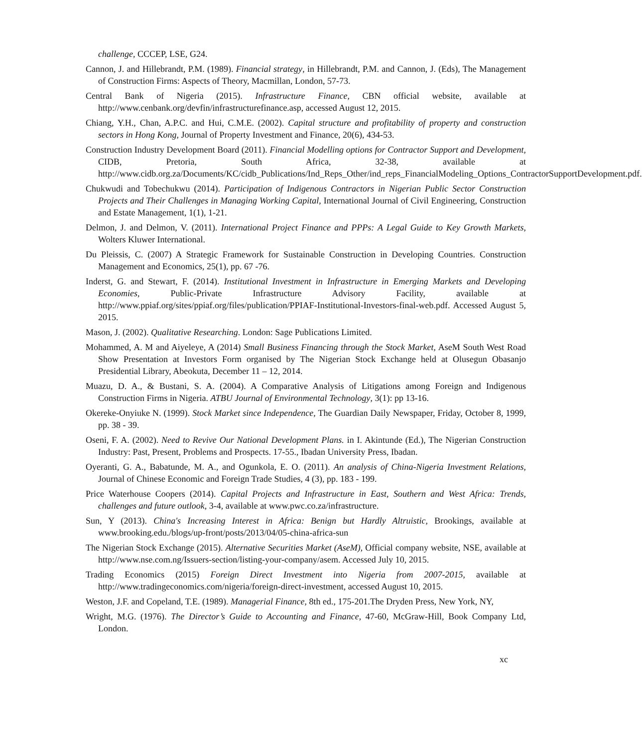challenge, CCCEP, LSE, G24.
Cannon, J. and Hillebrandt, P.M. (1989). Financial strategy, in Hillebrandt, P.M. and Cannon, J. (Eds), The Management of Construction Firms: Aspects of Theory, Macmillan, London, 57-73.
Central Bank of Nigeria (2015). Infrastructure Finance, CBN official website, available at http://www.cenbank.org/devfin/infrastructurefinance.asp, accessed August 12, 2015.
Chiang, Y.H., Chan, A.P.C. and Hui, C.M.E. (2002). Capital structure and profitability of property and construction sectors in Hong Kong, Journal of Property Investment and Finance, 20(6), 434-53.
Construction Industry Development Board (2011). Financial Modelling options for Contractor Support and Development, CIDB, Pretoria, South Africa, 32-38, available at http://www.cidb.org.za/Documents/KC/cidb_Publications/Ind_Reps_Other/ind_reps_FinancialModeling_Options_ContractorSupportDevelopment.pdf.
Chukwudi and Tobechukwu (2014). Participation of Indigenous Contractors in Nigerian Public Sector Construction Projects and Their Challenges in Managing Working Capital, International Journal of Civil Engineering, Construction and Estate Management, 1(1), 1-21.
Delmon, J. and Delmon, V. (2011). International Project Finance and PPPs: A Legal Guide to Key Growth Markets, Wolters Kluwer International.
Du Pleissis, C. (2007) A Strategic Framework for Sustainable Construction in Developing Countries. Construction Management and Economics, 25(1), pp. 67 -76.
Inderst, G. and Stewart, F. (2014). Institutional Investment in Infrastructure in Emerging Markets and Developing Economies, Public-Private Infrastructure Advisory Facility, available at http://www.ppiaf.org/sites/ppiaf.org/files/publication/PPIAF-Institutional-Investors-final-web.pdf. Accessed August 5, 2015.
Mason, J. (2002). Qualitative Researching. London: Sage Publications Limited.
Mohammed, A. M and Aiyeleye, A (2014) Small Business Financing through the Stock Market, AseM South West Road Show Presentation at Investors Form organised by The Nigerian Stock Exchange held at Olusegun Obasanjo Presidential Library, Abeokuta, December 11 – 12, 2014.
Muazu, D. A., & Bustani, S. A. (2004). A Comparative Analysis of Litigations among Foreign and Indigenous Construction Firms in Nigeria. ATBU Journal of Environmental Technology, 3(1): pp 13-16.
Okereke-Onyiuke N. (1999). Stock Market since Independence, The Guardian Daily Newspaper, Friday, October 8, 1999, pp. 38 - 39.
Oseni, F. A. (2002). Need to Revive Our National Development Plans. in I. Akintunde (Ed.), The Nigerian Construction Industry: Past, Present, Problems and Prospects. 17-55., Ibadan University Press, Ibadan.
Oyeranti, G. A., Babatunde, M. A., and Ogunkola, E. O. (2011). An analysis of China-Nigeria Investment Relations, Journal of Chinese Economic and Foreign Trade Studies, 4 (3), pp. 183 - 199.
Price Waterhouse Coopers (2014). Capital Projects and Infrastructure in East, Southern and West Africa: Trends, challenges and future outlook, 3-4, available at www.pwc.co.za/infrastructure.
Sun, Y (2013). China's Increasing Interest in Africa: Benign but Hardly Altruistic, Brookings, available at www.brooking.edu./blogs/up-front/posts/2013/04/05-china-africa-sun
The Nigerian Stock Exchange (2015). Alternative Securities Market (AseM), Official company website, NSE, available at http://www.nse.com.ng/Issuers-section/listing-your-company/asem. Accessed July 10, 2015.
Trading Economics (2015) Foreign Direct Investment into Nigeria from 2007-2015, available at http://www.tradingeconomics.com/nigeria/foreign-direct-investment, accessed August 10, 2015.
Weston, J.F. and Copeland, T.E. (1989). Managerial Finance, 8th ed., 175-201.The Dryden Press, New York, NY,
Wright, M.G. (1976). The Director’s Guide to Accounting and Finance, 47-60, McGraw-Hill, Book Company Ltd, London.
xc